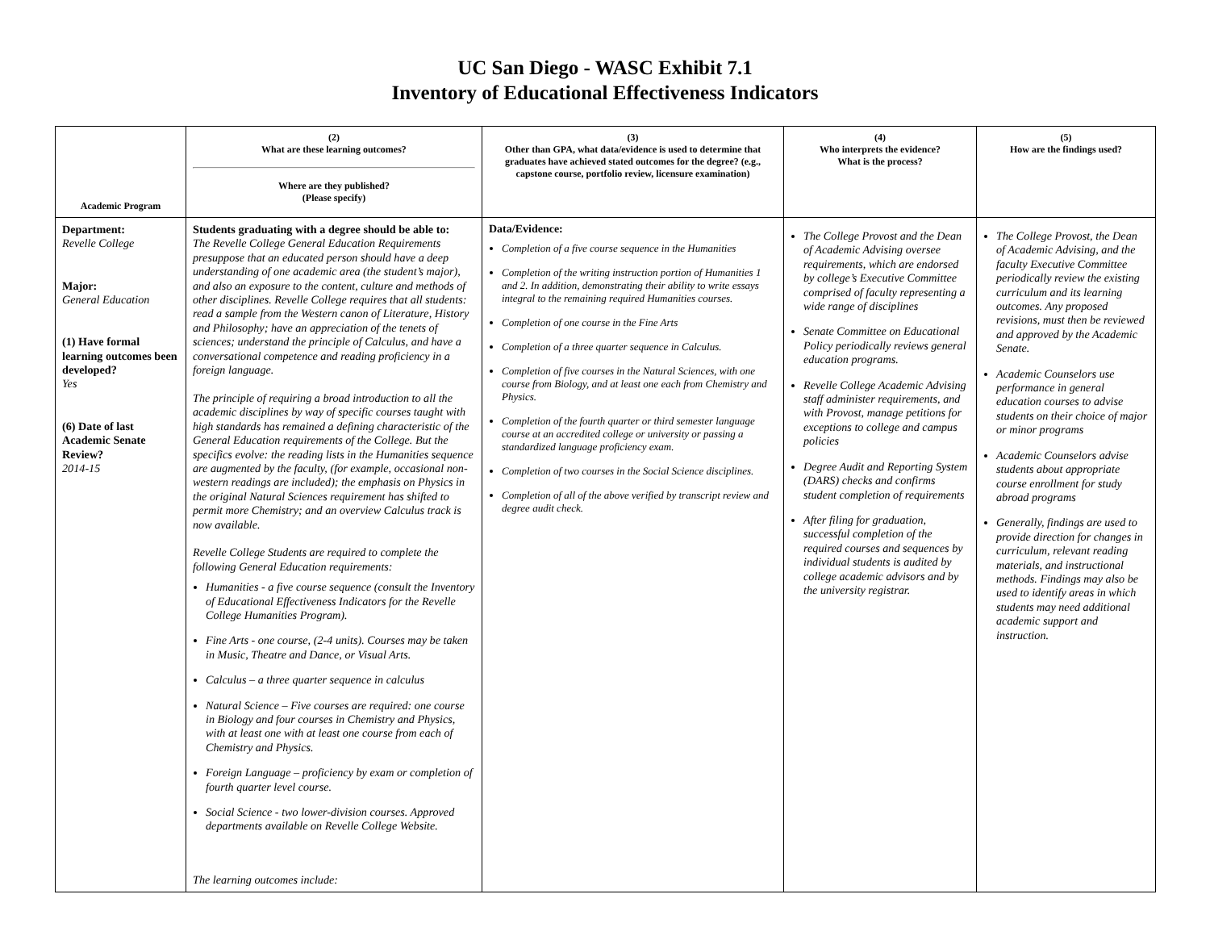UC San Diego - WASC Exhibit 7.1
Inventory of Educational Effectiveness Indicators
| Academic Program | (2) What are these learning outcomes? Where are they published? (Please specify) | (3) Other than GPA, what data/evidence is used to determine that graduates have achieved stated outcomes for the degree? (e.g., capstone course, portfolio review, licensure examination) | (4) Who interprets the evidence? What is the process? | (5) How are the findings used? |
| --- | --- | --- | --- | --- |
| Department: Revelle College Major: General Education (1) Have formal learning outcomes been developed? Yes (6) Date of last Academic Senate Review? 2014-15 | Students graduating with a degree should be able to: The Revelle College General Education Requirements presuppose that an educated person should have a deep understanding of one academic area (the student’s major), and also an exposure to the content, culture and methods of other disciplines. Revelle College requires that all students: read a sample from the Western canon of Literature, History and Philosophy; have an appreciation of the tenets of sciences; understand the principle of Calculus, and have a conversational competence and reading proficiency in a foreign language. The principle of requiring a broad introduction to all the academic disciplines by way of specific courses taught with high standards has remained a defining characteristic of the General Education requirements of the College. But the specifics evolve: the reading lists in the Humanities sequence are augmented by the faculty, (for example, occasional non-western readings are included); the emphasis on Physics in the original Natural Sciences requirement has shifted to permit more Chemistry; and an overview Calculus track is now available. Revelle College Students are required to complete the following General Education requirements: Humanities - a five course sequence (consult the Inventory of Educational Effectiveness Indicators for the Revelle College Humanities Program). Fine Arts - one course, (2-4 units). Courses may be taken in Music, Theatre and Dance, or Visual Arts. Calculus – a three quarter sequence in calculus Natural Science – Five courses are required: one course in Biology and four courses in Chemistry and Physics, with at least one with at least one course from each of Chemistry and Physics. Foreign Language – proficiency by exam or completion of fourth quarter level course. Social Science - two lower-division courses. Approved departments available on Revelle College Website. The learning outcomes include: | Data/Evidence: Completion of a five course sequence in the Humanities Completion of the writing instruction portion of Humanities 1 and 2. In addition, demonstrating their ability to write essays integral to the remaining required Humanities courses. Completion of one course in the Fine Arts Completion of a three quarter sequence in Calculus. Completion of five courses in the Natural Sciences, with one course from Biology, and at least one each from Chemistry and Physics. Completion of the fourth quarter or third semester language course at an accredited college or university or passing a standardized language proficiency exam. Completion of two courses in the Social Science disciplines. Completion of all of the above verified by transcript review and degree audit check. | The College Provost and the Dean of Academic Advising oversee requirements, which are endorsed by college’s Executive Committee comprised of faculty representing a wide range of disciplines Senate Committee on Educational Policy periodically reviews general education programs. Revelle College Academic Advising staff administer requirements, and with Provost, manage petitions for exceptions to college and campus policies Degree Audit and Reporting System (DARS) checks and confirms student completion of requirements After filing for graduation, successful completion of the required courses and sequences by individual students is audited by college academic advisors and by the university registrar. | The College Provost, the Dean of Academic Advising, and the faculty Executive Committee periodically review the existing curriculum and its learning outcomes. Any proposed revisions, must then be reviewed and approved by the Academic Senate. Academic Counselors use performance in general education courses to advise students on their choice of major or minor programs Academic Counselors advise students about appropriate course enrollment for study abroad programs Generally, findings are used to provide direction for changes in curriculum, relevant reading materials, and instructional methods. Findings may also be used to identify areas in which students may need additional academic support and instruction. |